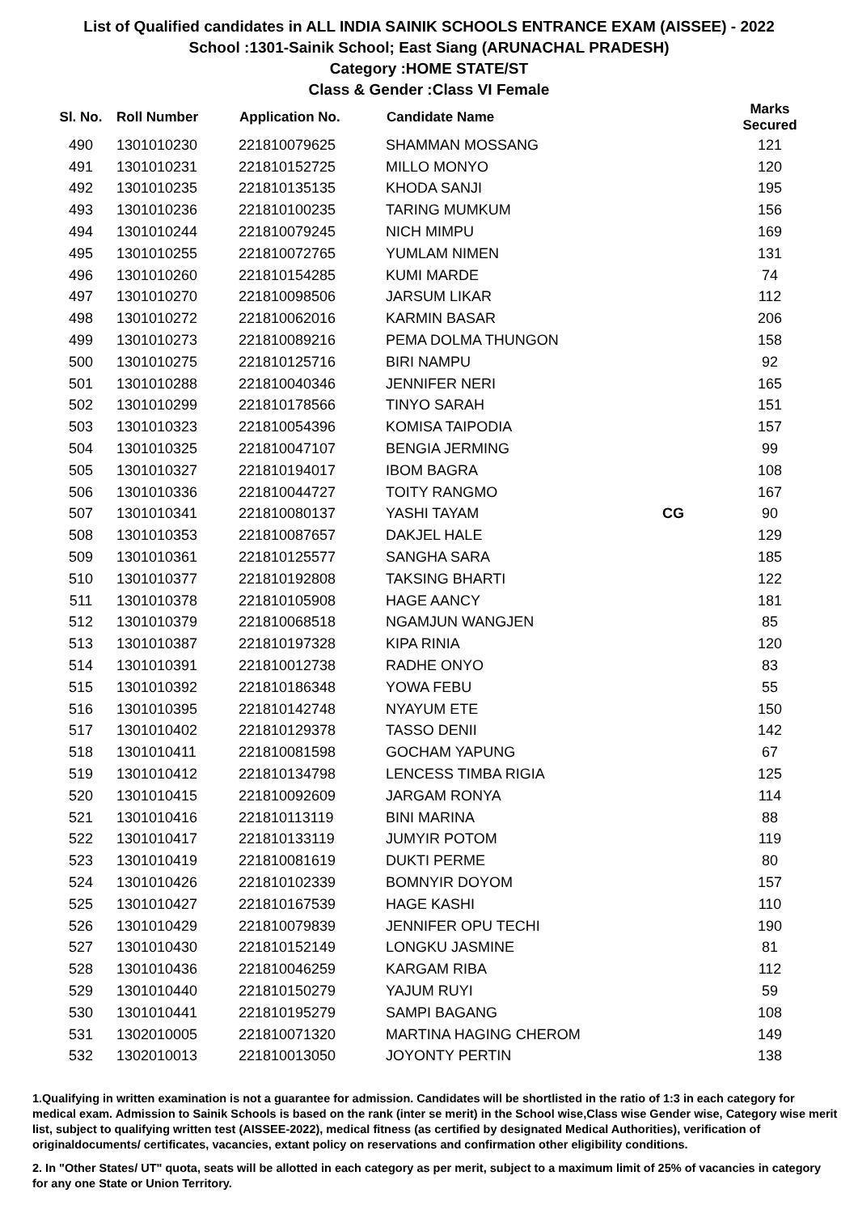List of Qualified candidates in ALL INDIA SAINIK SCHOOLS ENTRANCE EXAM (AISSEE) - 2022
School :1301-Sainik School; East Siang (ARUNACHAL PRADESH)
Category :HOME STATE/ST
Class & Gender :Class VI Female
| Sl. No. | Roll Number | Application No. | Candidate Name | | Marks Secured |
| --- | --- | --- | --- | --- | --- |
| 490 | 1301010230 | 221810079625 | SHAMMAN MOSSANG | | 121 |
| 491 | 1301010231 | 221810152725 | MILLO MONYO | | 120 |
| 492 | 1301010235 | 221810135135 | KHODA SANJI | | 195 |
| 493 | 1301010236 | 221810100235 | TARING MUMKUM | | 156 |
| 494 | 1301010244 | 221810079245 | NICH MIMPU | | 169 |
| 495 | 1301010255 | 221810072765 | YUMLAM NIMEN | | 131 |
| 496 | 1301010260 | 221810154285 | KUMI MARDE | | 74 |
| 497 | 1301010270 | 221810098506 | JARSUM LIKAR | | 112 |
| 498 | 1301010272 | 221810062016 | KARMIN BASAR | | 206 |
| 499 | 1301010273 | 221810089216 | PEMA DOLMA THUNGON | | 158 |
| 500 | 1301010275 | 221810125716 | BIRI NAMPU | | 92 |
| 501 | 1301010288 | 221810040346 | JENNIFER NERI | | 165 |
| 502 | 1301010299 | 221810178566 | TINYO SARAH | | 151 |
| 503 | 1301010323 | 221810054396 | KOMISA TAIPODIA | | 157 |
| 504 | 1301010325 | 221810047107 | BENGIA JERMING | | 99 |
| 505 | 1301010327 | 221810194017 | IBOM BAGRA | | 108 |
| 506 | 1301010336 | 221810044727 | TOITY RANGMO | | 167 |
| 507 | 1301010341 | 221810080137 | YASHI TAYAM | CG | 90 |
| 508 | 1301010353 | 221810087657 | DAKJEL HALE | | 129 |
| 509 | 1301010361 | 221810125577 | SANGHA SARA | | 185 |
| 510 | 1301010377 | 221810192808 | TAKSING BHARTI | | 122 |
| 511 | 1301010378 | 221810105908 | HAGE AANCY | | 181 |
| 512 | 1301010379 | 221810068518 | NGAMJUN WANGJEN | | 85 |
| 513 | 1301010387 | 221810197328 | KIPA RINIA | | 120 |
| 514 | 1301010391 | 221810012738 | RADHE ONYO | | 83 |
| 515 | 1301010392 | 221810186348 | YOWA FEBU | | 55 |
| 516 | 1301010395 | 221810142748 | NYAYUM ETE | | 150 |
| 517 | 1301010402 | 221810129378 | TASSO DENII | | 142 |
| 518 | 1301010411 | 221810081598 | GOCHAM YAPUNG | | 67 |
| 519 | 1301010412 | 221810134798 | LENCESS TIMBA RIGIA | | 125 |
| 520 | 1301010415 | 221810092609 | JARGAM RONYA | | 114 |
| 521 | 1301010416 | 221810113119 | BINI MARINA | | 88 |
| 522 | 1301010417 | 221810133119 | JUMYIR POTOM | | 119 |
| 523 | 1301010419 | 221810081619 | DUKTI PERME | | 80 |
| 524 | 1301010426 | 221810102339 | BOMNYIR DOYOM | | 157 |
| 525 | 1301010427 | 221810167539 | HAGE KASHI | | 110 |
| 526 | 1301010429 | 221810079839 | JENNIFER OPU TECHI | | 190 |
| 527 | 1301010430 | 221810152149 | LONGKU JASMINE | | 81 |
| 528 | 1301010436 | 221810046259 | KARGAM RIBA | | 112 |
| 529 | 1301010440 | 221810150279 | YAJUM RUYI | | 59 |
| 530 | 1301010441 | 221810195279 | SAMPI BAGANG | | 108 |
| 531 | 1302010005 | 221810071320 | MARTINA HAGING CHEROM | | 149 |
| 532 | 1302010013 | 221810013050 | JOYONTY PERTIN | | 138 |
1.Qualifying in written examination is not a guarantee for admission. Candidates will be shortlisted in the ratio of 1:3 in each category for medical exam. Admission to Sainik Schools is based on the rank (inter se merit) in the School wise,Class wise Gender wise, Category wise merit list, subject to qualifying written test (AISSEE-2022), medical fitness (as certified by designated Medical Authorities), verification of originaldocuments/ certificates, vacancies, extant policy on reservations and confirmation other eligibility conditions.
2. In "Other States/ UT" quota, seats will be allotted in each category as per merit, subject to a maximum limit of 25% of vacancies in category for any one State or Union Territory.